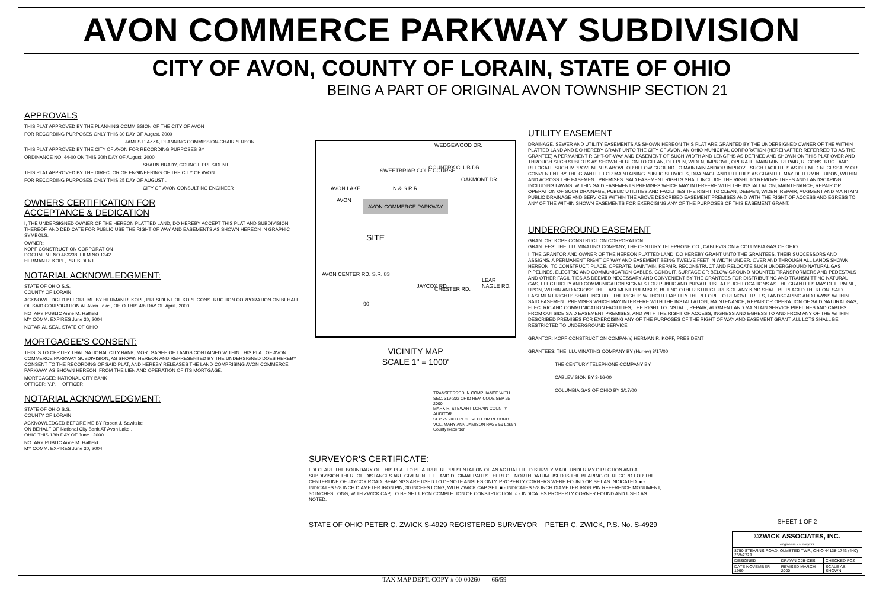AVON COMMERCE PARKWAY SUBDIVISION
CITY OF AVON, COUNTY OF LORAIN, STATE OF OHIO
BEING A PART OF ORIGINAL AVON TOWNSHIP SECTION 21
APPROVALS
THIS PLAT APPROVED BY THE PLANNING COMMISSION OF THE CITY OF AVON
FOR RECORDING PURPOSES ONLY THIS 30 DAY OF August, 2000
JAMES PIAZZA, PLANNING COMMISSION-CHAIRPERSON
THIS PLAT APPROVED BY THE CITY OF AVON FOR RECORDING PURPOSES BY
ORDINANCE NO. 44-00 ON THIS 30th DAY OF August, 2000
SHAUN BRADY, COUNCIL PRESIDENT
THIS PLAT APPROVED BY THE DIRECTOR OF ENGINEERING OF THE CITY OF AVON
FOR RECORDING PURPOSES ONLY THIS 25 DAY OF AUGUST ,
CITY OF AVON CONSULTING ENGINEER
OWNERS CERTIFICATION FOR
ACCEPTANCE & DEDICATION
I, THE UNDERSIGNED OWNER OF THE HEREON PLATTED LAND, DO HEREBY ACCEPT THIS PLAT AND SUBDIVISION THEREOF, AND DEDICATE FOR PUBLIC USE THE RIGHT OF WAY AND EASEMENTS AS SHOWN HEREON IN GRAPHIC SYMBOLS.
OWNER:
KOPF CONSTRUCTION CORPORATION
DOCUMENT NO 483238, FILM NO 1242
HERMAN R. KOPF, PRESIDENT
NOTARIAL ACKNOWLEDGMENT:
STATE OF OHIO S.S.
COUNTY OF LORAIN
ACKNOWLEDGED BEFORE ME BY HERMAN R. KOPF, PRESIDENT OF KOPF CONSTRUCTION CORPORATION ON BEHALF OF SAID CORPORATION AT Avon Lake , OHIO THIS 4th DAY OF April , 2000
NOTARY PUBLIC Anne M. Hatfield
MY COMM. EXPIRES June 30, 2004
NOTARIAL SEAL STATE OF OHIO
MORTGAGEE'S CONSENT:
THIS IS TO CERTIFY THAT NATIONAL CITY BANK, MORTGAGEE OF LANDS CONTAINED WITHIN THIS PLAT OF AVON COMMERCE PARKWAY SUBDIVISION, AS SHOWN HEREON AND REPRESENTED BY THE UNDERSIGNED DOES HEREBY CONSENT TO THE RECORDING OF SAID PLAT, AND HEREBY RELEASES THE LAND COMPRISING AVON COMMERCE PARKWAY, AS SHOWN HEREON, FROM THE LIEN AND OPERATION OF ITS MORTGAGE.
MORTGAGEE: NATIONAL CITY BANK
OFFICER: V.P. OFFICER:
NOTARIAL ACKNOWLEDGMENT:
STATE OF OHIO S.S.
COUNTY OF LORAIN
ACKNOWLEDGED BEFORE ME BY Robert J. Sawitzke
ON BEHALF OF National City Bank AT Avon Lake .
OHIO THIS 13th DAY OF June , 2000.
NOTARY PUBLIC Anne M. Hatfield
MY COMM. EXPIRES June 30, 2004
WEDGEWOOD DR.
COUNTRY CLUB DR. SWEETBRIAR GOLF COURSE
OAKMONT DR.
AVON LAKE N & S R.R.
AVON AVON COMMERCE PARKWAY
SITE
AVON CENTER RD. S.R. 83
JAYCOX RD.
LEAR NAGLE RD.
CHESTER RD.
90
VICINITY MAP
SCALE 1" = 1000'
TRANSFERRED IN COMPLIANCE WITH SEC. 319-202 OHIO REV. CODE SEP 25 2000
MARK R. STEWART LORAIN COUNTY AUDITOR
SEP 25 2000 RECEIVED FOR RECORD VOL. MARY ANN JAMISON PAGE 59 Lorain County Recorder
UTILITY EASEMENT
DRAINAGE, SEWER AND UTILITY EASEMENTS AS SHOWN HEREON THIS PLAT ARE GRANTED BY THE UNDERSIGNED OWNER OF THE WITHIN PLATTED LAND AND DO HEREBY GRANT UNTO THE CITY OF AVON, AN OHIO MUNICIPAL CORPORATION (HEREINAFTER REFERRED TO AS THE GRANTEE) A PERMANENT RIGHT-OF-WAY AND EASEMENT OF SUCH WIDTH AND LENGTHS AS DEFINED AND SHOWN ON THIS PLAT OVER AND THROUGH SUCH SUBLOTS AS SHOWN HEREON TO CLEAN, DEEPEN, WIDEN, IMPROVE, OPERATE, MAINTAIN, REPAIR, RECONSTRUCT AND RELOCATE SUCH IMPROVEMENTS ABOVE OR BELOW GROUND TO MAINTAIN AND/OR IMPROVE SUCH FACILITIES AS DEEMED NECESSARY OR CONVENIENT BY THE GRANTEE FOR MAINTAINING PUBLIC SERVICES, DRAINAGE AND UTILITIES AS GRANTEE MAY DETERMINE UPON, WITHIN AND ACROSS THE EASEMENT PREMISES. SAID EASEMENT RIGHTS SHALL INCLUDE THE RIGHT TO REMOVE TREES AND LANDSCAPING, INCLUDING LAWNS, WITHIN SAID EASEMENTS PREMISES WHICH MAY INTERFERE WITH THE INSTALLATION, MAINTENANCE, REPAIR OR OPERATION OF SUCH DRAINAGE, PUBLIC UTILITIES AND FACILITIES THE RIGHT TO CLEAN, DEEPEN, WIDEN, REPAIR, AUGMENT AND MAINTAIN PUBLIC DRAINAGE AND SERVICES WITHIN THE ABOVE DESCRIBED EASEMENT PREMISES AND WITH THE RIGHT OF ACCESS AND EGRESS TO ANY OF THE WITHIN SHOWN EASEMENTS FOR EXERCISING ANY OF THE PURPOSES OF THIS EASEMENT GRANT.
UNDERGROUND EASEMENT
GRANTOR: KOPF CONSTRUCTION CORPORATION
GRANTEES: THE ILLUMINATING COMPANY, THE CENTURY TELEPHONE CO., CABLEVISION & COLUMBIA GAS OF OHIO
I, THE GRANTOR AND OWNER OF THE HEREON PLATTED LAND, DO HEREBY GRANT UNTO THE GRANTEES, THEIR SUCCESSORS AND ASSIGNS, A PERMANENT RIGHT OF WAY AND EASEMENT BEING TWELVE FEET IN WIDTH UNDER, OVER AND THROUGH ALL LANDS SHOWN HEREON, TO CONSTRUCT, PLACE, OPERATE, MAINTAIN, REPAIR, RECONSTRUCT AND RELOCATE SUCH UNDERGROUND NATURAL GAS PIPELINES, ELECTRIC AND COMMUNICATION CABLES, CONDUIT, SURFACE OR BELOW-GROUND MOUNTED TRANSFORMERS AND PEDESTALS AND OTHER FACILITIES AS DEEMED NECESSARY AND CONVENIENT BY THE GRANTEES FOR DISTRIBUTING AND TRANSMITTING NATURAL GAS, ELECTRICITY AND COMMUNICATION SIGNALS FOR PUBLIC AND PRIVATE USE AT SUCH LOCATIONS AS THE GRANTEES MAY DETERMINE, UPON, WITHIN AND ACROSS THE EASEMENT PREMISES, BUT NO OTHER STRUCTURES OF ANY KIND SHALL BE PLACED THEREON. SAID EASEMENT RIGHTS SHALL INCLUDE THE RIGHTS WITHOUT LIABILITY THEREFORE TO REMOVE TREES, LANDSCAPING AND LAWNS WITHIN SAID EASEMENT PREMISES WHICH MAY INTERFERE WITH THE INSTALLATION, MAINTENANCE, REPAIR OR OPERATION OF SAID NATURAL GAS, ELECTRIC AND COMMUNICATION FACILITIES, THE RIGHT TO INSTALL, REPAIR, AUGMENT AND MAINTAIN SERVICE PIPELINES AND CABLES FROM OUTSIDE SAID EASEMENT PREMISES, AND WITH THE RIGHT OF ACCESS, INGRESS AND EGRESS TO AND FROM ANY OF THE WITHIN DESCRIBED PREMISES FOR EXERCISING ANY OF THE PURPOSES OF THE RIGHT OF WAY AND EASEMENT GRANT. ALL LOTS SHALL BE RESTRICTED TO UNDERGROUND SERVICE.
GRANTOR: KOPF CONSTRUCTION COMPANY, HERMAN R. KOPF, PRESIDENT
GRANTEES: THE ILLUMINATING COMPANY BY (Hurley) 3/17/00
THE CENTURY TELEPHONE COMPANY BY
CABLEVISION BY 3-16-00
COLUMBIA GAS OF OHIO BY 3/17/00
SURVEYOR'S CERTIFICATE:
I DECLARE THE BOUNDARY OF THIS PLAT TO BE A TRUE REPRESENTATION OF AN ACTUAL FIELD SURVEY MADE UNDER MY DIRECTION AND A SUBDIVISION THEREOF. DISTANCES ARE GIVEN IN FEET AND DECIMAL PARTS THEREOF. NORTH DATUM USED IS THE BEARING OF RECORD FOR THE CENTERLINE OF JAYCOX ROAD. BEARINGS ARE USED TO DENOTE ANGLES ONLY. PROPERTY CORNERS WERE FOUND OR SET AS INDICATED. ● - INDICATES 5/8 INCH DIAMETER IRON PIN, 30 INCHES LONG, WITH ZWICK CAP SET. ■ - INDICATES 5/8 INCH DIAMETER IRON PIN REFERENCE MONUMENT, 30 INCHES LONG, WITH ZWICK CAP, TO BE SET UPON COMPLETION OF CONSTRUCTION. ○ - INDICATES PROPERTY CORNER FOUND AND USED AS NOTED.
STATE OF OHIO PETER C. ZWICK S-4929 REGISTERED SURVEYOR PETER C. ZWICK, P.S. No. S-4929
SHEET 1 OF 2
| ©ZWICK ASSOCIATES, INC. engineers · surveyors | | |
| 8750 STEARNS ROAD, OLMSTED TWP., OHIO 44138-1743 (440) 235-2729 | | |
| DESIGNED | DRAWN CJB-CES | CHECKED PCZ |
| DATE NOVEMBER 1999 | REVISED MARCH 2000 | SCALE AS SHOWN |
TAX MAP DEPT. COPY # 00-00260 66/59